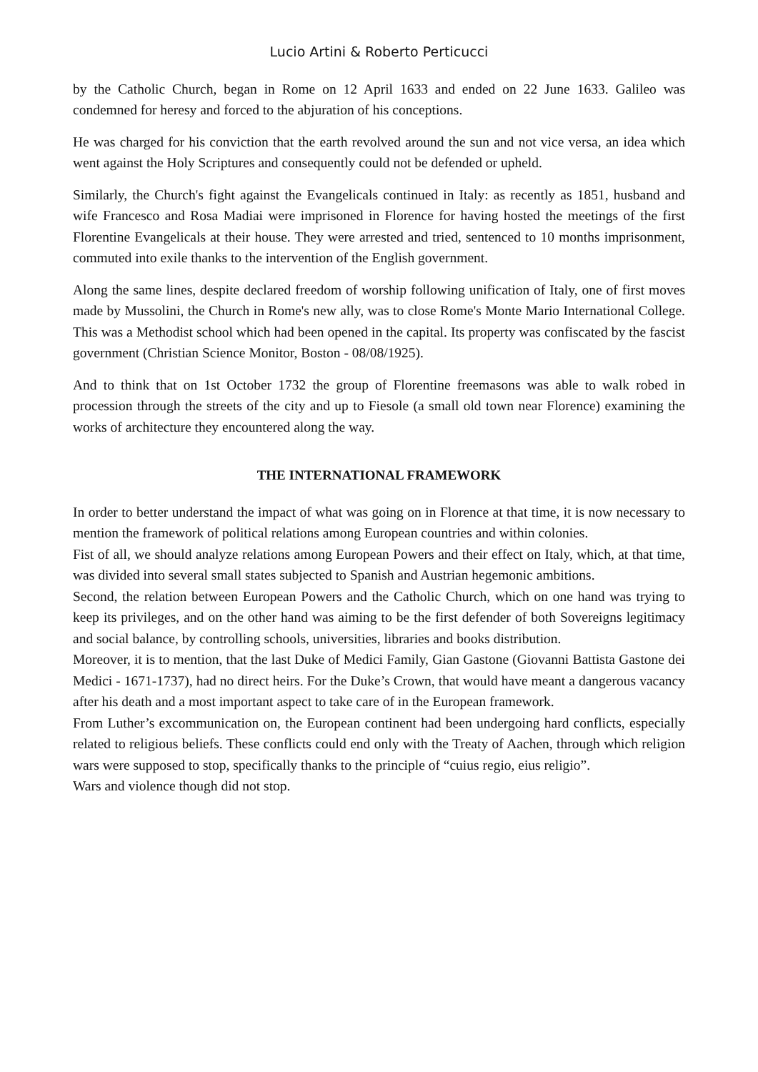Lucio Artini & Roberto Perticucci
by the Catholic Church, began in Rome on 12 April 1633 and ended on 22 June 1633. Galileo was condemned for heresy and forced to the abjuration of his conceptions.
He was charged for his conviction that the earth revolved around the sun and not vice versa, an idea which went against the Holy Scriptures and consequently could not be defended or upheld.
Similarly, the Church's fight against the Evangelicals continued in Italy: as recently as 1851, husband and wife Francesco and Rosa Madiai were imprisoned in Florence for having hosted the meetings of the first Florentine Evangelicals at their house. They were arrested and tried, sentenced to 10 months imprisonment, commuted into exile thanks to the intervention of the English government.
Along the same lines, despite declared freedom of worship following unification of Italy, one of first moves made by Mussolini, the Church in Rome's new ally, was to close Rome's Monte Mario International College. This was a Methodist school which had been opened in the capital. Its property was confiscated by the fascist government (Christian Science Monitor, Boston - 08/08/1925).
And to think that on 1st October 1732 the group of Florentine freemasons was able to walk robed in procession through the streets of the city and up to Fiesole (a small old town near Florence) examining the works of architecture they encountered along the way.
THE INTERNATIONAL FRAMEWORK
In order to better understand the impact of what was going on in Florence at that time, it is now necessary to mention the framework of political relations among European countries and within colonies.
Fist of all, we should analyze relations among European Powers and their effect on Italy, which, at that time, was divided into several small states subjected to Spanish and Austrian hegemonic ambitions.
Second, the relation between European Powers and the Catholic Church, which on one hand was trying to keep its privileges, and on the other hand was aiming to be the first defender of both Sovereigns legitimacy and social balance, by controlling schools, universities, libraries and books distribution.
Moreover, it is to mention, that the last Duke of Medici Family, Gian Gastone (Giovanni Battista Gastone dei Medici - 1671-1737), had no direct heirs. For the Duke’s Crown, that would have meant a dangerous vacancy after his death and a most important aspect to take care of in the European framework.
From Luther’s excommunication on, the European continent had been undergoing hard conflicts, especially related to religious beliefs. These conflicts could end only with the Treaty of Aachen, through which religion wars were supposed to stop, specifically thanks to the principle of “cuius regio, eius religio”.
Wars and violence though did not stop.